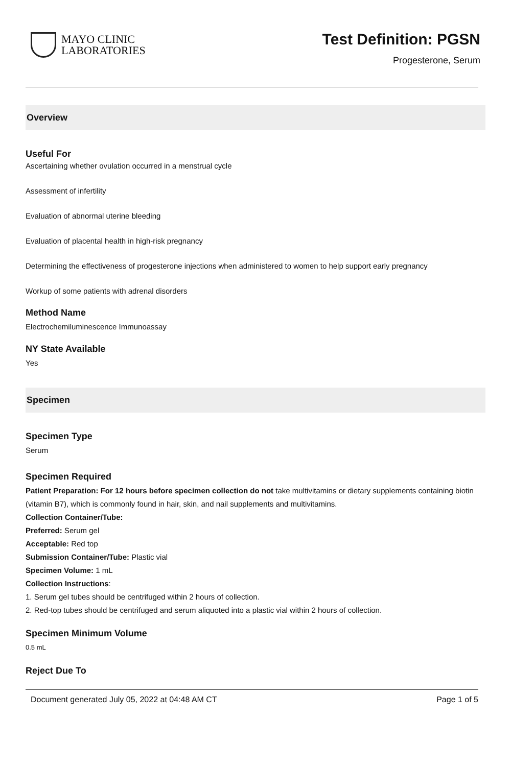MAYO CLINIC
LABORATORIES
Test Definition: PGSN
Progesterone, Serum
Overview
Useful For
Ascertaining whether ovulation occurred in a menstrual cycle
Assessment of infertility
Evaluation of abnormal uterine bleeding
Evaluation of placental health in high-risk pregnancy
Determining the effectiveness of progesterone injections when administered to women to help support early pregnancy
Workup of some patients with adrenal disorders
Method Name
Electrochemiluminescence Immunoassay
NY State Available
Yes
Specimen
Specimen Type
Serum
Specimen Required
Patient Preparation: For 12 hours before specimen collection do not take multivitamins or dietary supplements containing biotin (vitamin B7), which is commonly found in hair, skin, and nail supplements and multivitamins.
Collection Container/Tube:
Preferred: Serum gel
Acceptable: Red top
Submission Container/Tube: Plastic vial
Specimen Volume: 1 mL
Collection Instructions:
1. Serum gel tubes should be centrifuged within 2 hours of collection.
2. Red-top tubes should be centrifuged and serum aliquoted into a plastic vial within 2 hours of collection.
Specimen Minimum Volume
0.5 mL
Reject Due To
Document generated July 05, 2022 at 04:48 AM CT Page 1 of 5